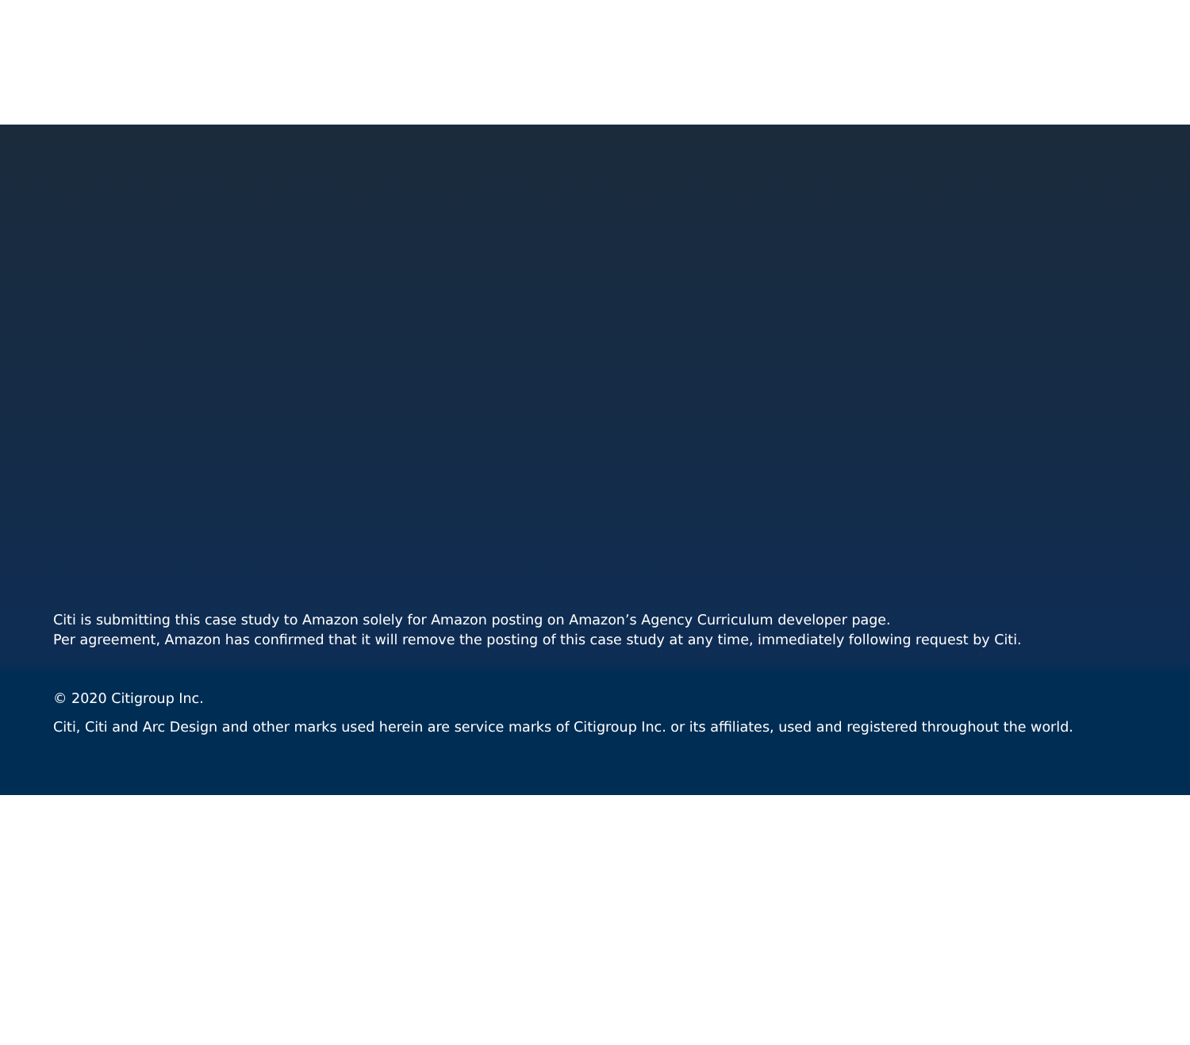Citi is submitting this case study to Amazon solely for Amazon posting on Amazon’s Agency Curriculum developer page.
Per agreement, Amazon has confirmed that it will remove the posting of this case study at any time, immediately following request by Citi.
© 2020 Citigroup Inc.
Citi, Citi and Arc Design and other marks used herein are service marks of Citigroup Inc. or its affiliates, used and registered throughout the world.